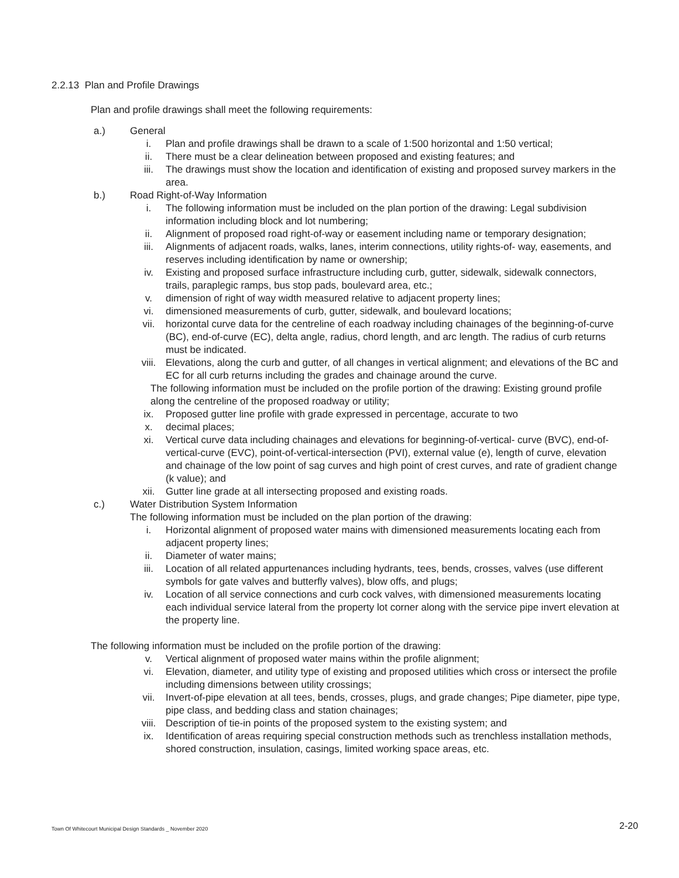2.2.13 Plan and Profile Drawings
Plan and profile drawings shall meet the following requirements:
a.) General
i. Plan and profile drawings shall be drawn to a scale of 1:500 horizontal and 1:50 vertical;
ii. There must be a clear delineation between proposed and existing features; and
iii. The drawings must show the location and identification of existing and proposed survey markers in the area.
b.) Road Right-of-Way Information
i. The following information must be included on the plan portion of the drawing: Legal subdivision information including block and lot numbering;
ii. Alignment of proposed road right-of-way or easement including name or temporary designation;
iii. Alignments of adjacent roads, walks, lanes, interim connections, utility rights-of- way, easements, and reserves including identification by name or ownership;
iv. Existing and proposed surface infrastructure including curb, gutter, sidewalk, sidewalk connectors, trails, paraplegic ramps, bus stop pads, boulevard area, etc.;
v. dimension of right of way width measured relative to adjacent property lines;
vi. dimensioned measurements of curb, gutter, sidewalk, and boulevard locations;
vii. horizontal curve data for the centreline of each roadway including chainages of the beginning-of-curve (BC), end-of-curve (EC), delta angle, radius, chord length, and arc length. The radius of curb returns must be indicated.
viii. Elevations, along the curb and gutter, of all changes in vertical alignment; and elevations of the BC and EC for all curb returns including the grades and chainage around the curve.
The following information must be included on the profile portion of the drawing: Existing ground profile along the centreline of the proposed roadway or utility;
ix. Proposed gutter line profile with grade expressed in percentage, accurate to two
x. decimal places;
xi. Vertical curve data including chainages and elevations for beginning-of-vertical- curve (BVC), end-of-vertical-curve (EVC), point-of-vertical-intersection (PVI), external value (e), length of curve, elevation and chainage of the low point of sag curves and high point of crest curves, and rate of gradient change (k value); and
xii. Gutter line grade at all intersecting proposed and existing roads.
c.) Water Distribution System Information
The following information must be included on the plan portion of the drawing:
i. Horizontal alignment of proposed water mains with dimensioned measurements locating each from adjacent property lines;
ii. Diameter of water mains;
iii. Location of all related appurtenances including hydrants, tees, bends, crosses, valves (use different symbols for gate valves and butterfly valves), blow offs, and plugs;
iv. Location of all service connections and curb cock valves, with dimensioned measurements locating each individual service lateral from the property lot corner along with the service pipe invert elevation at the property line.
The following information must be included on the profile portion of the drawing:
v. Vertical alignment of proposed water mains within the profile alignment;
vi. Elevation, diameter, and utility type of existing and proposed utilities which cross or intersect the profile including dimensions between utility crossings;
vii. Invert-of-pipe elevation at all tees, bends, crosses, plugs, and grade changes; Pipe diameter, pipe type, pipe class, and bedding class and station chainages;
viii. Description of tie-in points of the proposed system to the existing system; and
ix. Identification of areas requiring special construction methods such as trenchless installation methods, shored construction, insulation, casings, limited working space areas, etc.
Town Of Whitecourt Municipal Design Standards _ November 2020
2-20